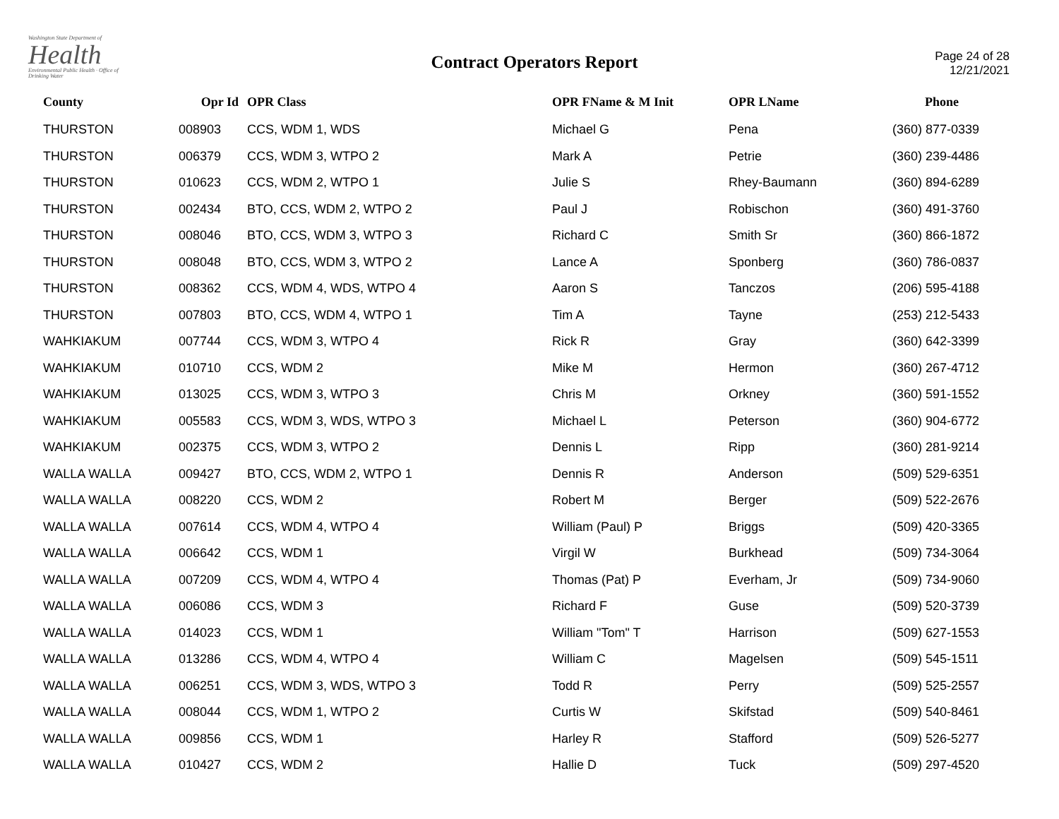Washington State Department of
Health
Environmental Public Health · Office of Drinking Water
Contract Operators Report
Page 24 of 28
12/21/2021
| County | Opr Id | OPR Class | OPR FName & M Init | OPR LName | Phone |
| --- | --- | --- | --- | --- | --- |
| THURSTON | 008903 | CCS, WDM 1, WDS | Michael G | Pena | (360) 877-0339 |
| THURSTON | 006379 | CCS, WDM 3, WTPO 2 | Mark A | Petrie | (360) 239-4486 |
| THURSTON | 010623 | CCS, WDM 2, WTPO 1 | Julie S | Rhey-Baumann | (360) 894-6289 |
| THURSTON | 002434 | BTO, CCS, WDM 2, WTPO 2 | Paul J | Robischon | (360) 491-3760 |
| THURSTON | 008046 | BTO, CCS, WDM 3, WTPO 3 | Richard C | Smith Sr | (360) 866-1872 |
| THURSTON | 008048 | BTO, CCS, WDM 3, WTPO 2 | Lance A | Sponberg | (360) 786-0837 |
| THURSTON | 008362 | CCS, WDM 4, WDS, WTPO 4 | Aaron S | Tanczos | (206) 595-4188 |
| THURSTON | 007803 | BTO, CCS, WDM 4, WTPO 1 | Tim A | Tayne | (253) 212-5433 |
| WAHKIAKUM | 007744 | CCS, WDM 3, WTPO 4 | Rick R | Gray | (360) 642-3399 |
| WAHKIAKUM | 010710 | CCS, WDM 2 | Mike M | Hermon | (360) 267-4712 |
| WAHKIAKUM | 013025 | CCS, WDM 3, WTPO 3 | Chris M | Orkney | (360) 591-1552 |
| WAHKIAKUM | 005583 | CCS, WDM 3, WDS, WTPO 3 | Michael L | Peterson | (360) 904-6772 |
| WAHKIAKUM | 002375 | CCS, WDM 3, WTPO 2 | Dennis L | Ripp | (360) 281-9214 |
| WALLA WALLA | 009427 | BTO, CCS, WDM 2, WTPO 1 | Dennis R | Anderson | (509) 529-6351 |
| WALLA WALLA | 008220 | CCS, WDM 2 | Robert M | Berger | (509) 522-2676 |
| WALLA WALLA | 007614 | CCS, WDM 4, WTPO 4 | William (Paul) P | Briggs | (509) 420-3365 |
| WALLA WALLA | 006642 | CCS, WDM 1 | Virgil W | Burkhead | (509) 734-3064 |
| WALLA WALLA | 007209 | CCS, WDM 4, WTPO 4 | Thomas (Pat) P | Everham, Jr | (509) 734-9060 |
| WALLA WALLA | 006086 | CCS, WDM 3 | Richard F | Guse | (509) 520-3739 |
| WALLA WALLA | 014023 | CCS, WDM 1 | William "Tom" T | Harrison | (509) 627-1553 |
| WALLA WALLA | 013286 | CCS, WDM 4, WTPO 4 | William C | Magelsen | (509) 545-1511 |
| WALLA WALLA | 006251 | CCS, WDM 3, WDS, WTPO 3 | Todd R | Perry | (509) 525-2557 |
| WALLA WALLA | 008044 | CCS, WDM 1, WTPO 2 | Curtis W | Skifstad | (509) 540-8461 |
| WALLA WALLA | 009856 | CCS, WDM 1 | Harley R | Stafford | (509) 526-5277 |
| WALLA WALLA | 010427 | CCS, WDM 2 | Hallie D | Tuck | (509) 297-4520 |